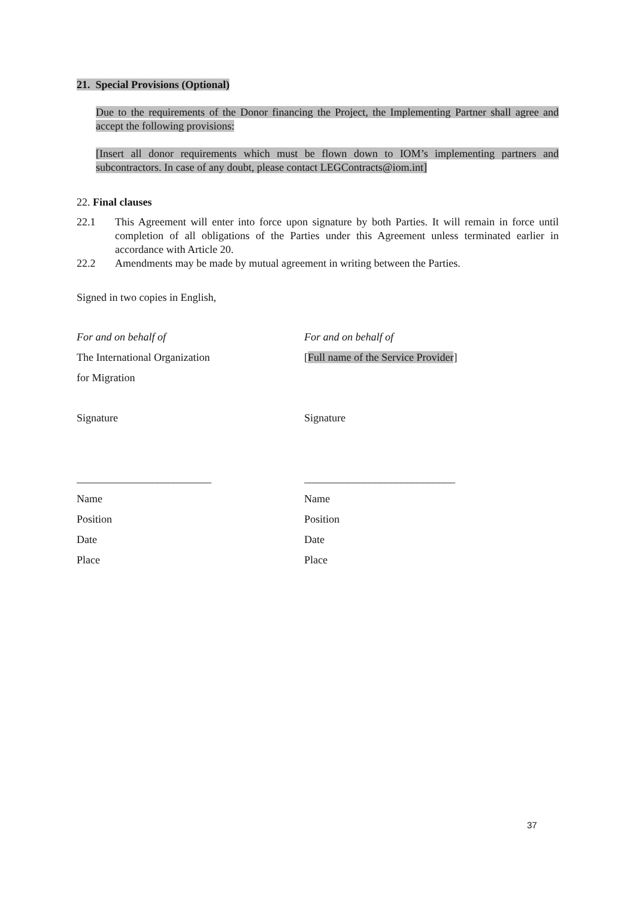21. Special Provisions (Optional)
Due to the requirements of the Donor financing the Project, the Implementing Partner shall agree and accept the following provisions:
[Insert all donor requirements which must be flown down to IOM’s implementing partners and subcontractors. In case of any doubt, please contact LEGContracts@iom.int]
22. Final clauses
22.1 This Agreement will enter into force upon signature by both Parties. It will remain in force until completion of all obligations of the Parties under this Agreement unless terminated earlier in accordance with Article 20.
22.2 Amendments may be made by mutual agreement in writing between the Parties.
Signed in two copies in English,
For and on behalf of For and on behalf of The International Organization [Full name of the Service Provider] for Migration Signature Signature _________________________ ____________________________ Name Name Position Position Date Date Place Place
37